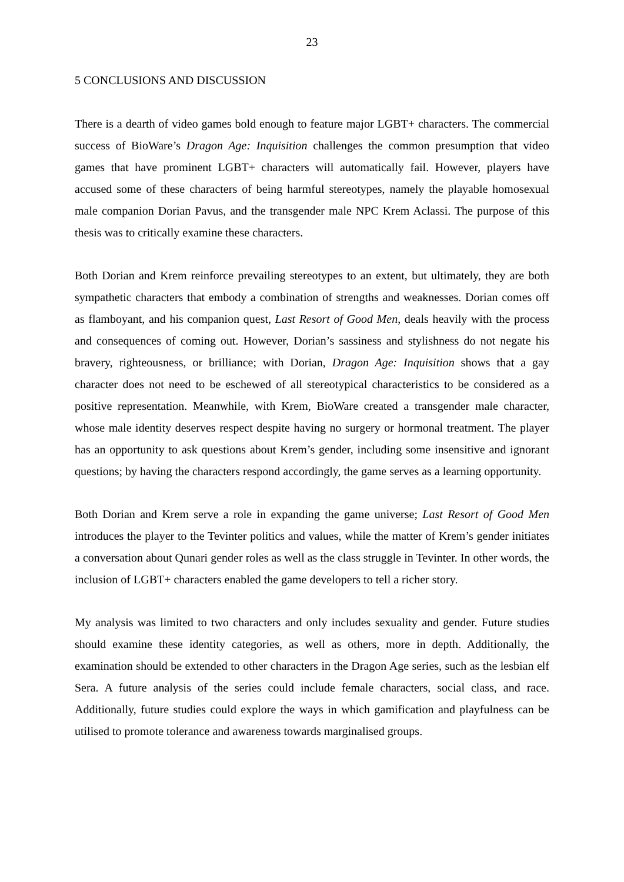23
5 CONCLUSIONS AND DISCUSSION
There is a dearth of video games bold enough to feature major LGBT+ characters. The commercial success of BioWare’s Dragon Age: Inquisition challenges the common presumption that video games that have prominent LGBT+ characters will automatically fail. However, players have accused some of these characters of being harmful stereotypes, namely the playable homosexual male companion Dorian Pavus, and the transgender male NPC Krem Aclassi. The purpose of this thesis was to critically examine these characters.
Both Dorian and Krem reinforce prevailing stereotypes to an extent, but ultimately, they are both sympathetic characters that embody a combination of strengths and weaknesses. Dorian comes off as flamboyant, and his companion quest, Last Resort of Good Men, deals heavily with the process and consequences of coming out. However, Dorian’s sassiness and stylishness do not negate his bravery, righteousness, or brilliance; with Dorian, Dragon Age: Inquisition shows that a gay character does not need to be eschewed of all stereotypical characteristics to be considered as a positive representation. Meanwhile, with Krem, BioWare created a transgender male character, whose male identity deserves respect despite having no surgery or hormonal treatment. The player has an opportunity to ask questions about Krem’s gender, including some insensitive and ignorant questions; by having the characters respond accordingly, the game serves as a learning opportunity.
Both Dorian and Krem serve a role in expanding the game universe; Last Resort of Good Men introduces the player to the Tevinter politics and values, while the matter of Krem’s gender initiates a conversation about Qunari gender roles as well as the class struggle in Tevinter. In other words, the inclusion of LGBT+ characters enabled the game developers to tell a richer story.
My analysis was limited to two characters and only includes sexuality and gender. Future studies should examine these identity categories, as well as others, more in depth. Additionally, the examination should be extended to other characters in the Dragon Age series, such as the lesbian elf Sera. A future analysis of the series could include female characters, social class, and race. Additionally, future studies could explore the ways in which gamification and playfulness can be utilised to promote tolerance and awareness towards marginalised groups.